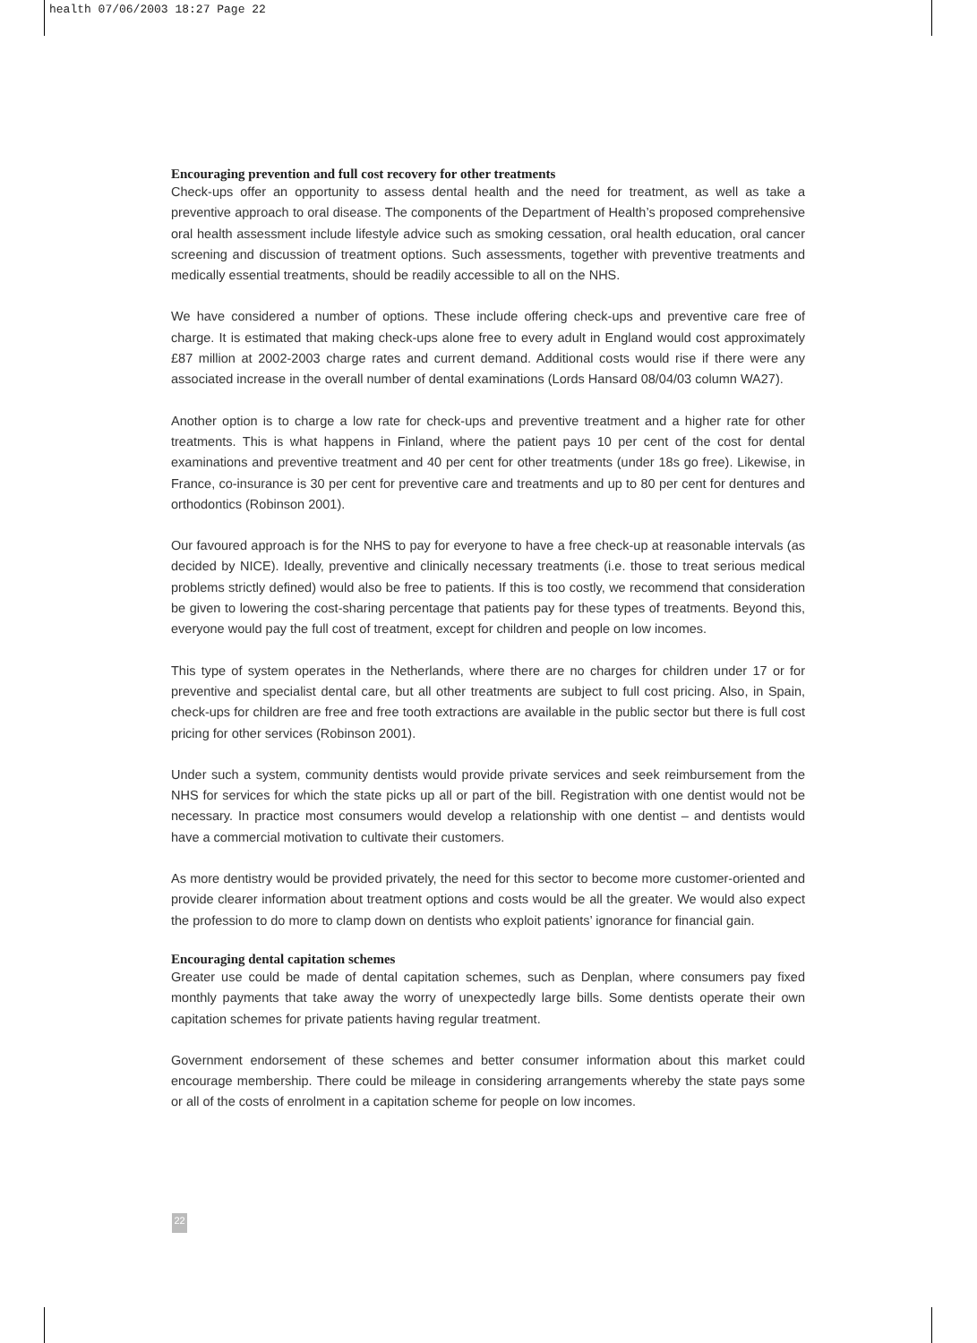health 07/06/2003 18:27 Page 22
Encouraging prevention and full cost recovery for other treatments
Check-ups offer an opportunity to assess dental health and the need for treatment, as well as take a preventive approach to oral disease. The components of the Department of Health’s proposed comprehensive oral health assessment include lifestyle advice such as smoking cessation, oral health education, oral cancer screening and discussion of treatment options. Such assessments, together with preventive treatments and medically essential treatments, should be readily accessible to all on the NHS.
We have considered a number of options. These include offering check-ups and preventive care free of charge. It is estimated that making check-ups alone free to every adult in England would cost approximately £87 million at 2002-2003 charge rates and current demand. Additional costs would rise if there were any associated increase in the overall number of dental examinations (Lords Hansard 08/04/03 column WA27).
Another option is to charge a low rate for check-ups and preventive treatment and a higher rate for other treatments. This is what happens in Finland, where the patient pays 10 per cent of the cost for dental examinations and preventive treatment and 40 per cent for other treatments (under 18s go free). Likewise, in France, co-insurance is 30 per cent for preventive care and treatments and up to 80 per cent for dentures and orthodontics (Robinson 2001).
Our favoured approach is for the NHS to pay for everyone to have a free check-up at reasonable intervals (as decided by NICE). Ideally, preventive and clinically necessary treatments (i.e. those to treat serious medical problems strictly defined) would also be free to patients. If this is too costly, we recommend that consideration be given to lowering the cost-sharing percentage that patients pay for these types of treatments. Beyond this, everyone would pay the full cost of treatment, except for children and people on low incomes.
This type of system operates in the Netherlands, where there are no charges for children under 17 or for preventive and specialist dental care, but all other treatments are subject to full cost pricing. Also, in Spain, check-ups for children are free and free tooth extractions are available in the public sector but there is full cost pricing for other services (Robinson 2001).
Under such a system, community dentists would provide private services and seek reimbursement from the NHS for services for which the state picks up all or part of the bill. Registration with one dentist would not be necessary. In practice most consumers would develop a relationship with one dentist – and dentists would have a commercial motivation to cultivate their customers.
As more dentistry would be provided privately, the need for this sector to become more customer-oriented and provide clearer information about treatment options and costs would be all the greater. We would also expect the profession to do more to clamp down on dentists who exploit patients’ ignorance for financial gain.
Encouraging dental capitation schemes
Greater use could be made of dental capitation schemes, such as Denplan, where consumers pay fixed monthly payments that take away the worry of unexpectedly large bills. Some dentists operate their own capitation schemes for private patients having regular treatment.
Government endorsement of these schemes and better consumer information about this market could encourage membership. There could be mileage in considering arrangements whereby the state pays some or all of the costs of enrolment in a capitation scheme for people on low incomes.
22